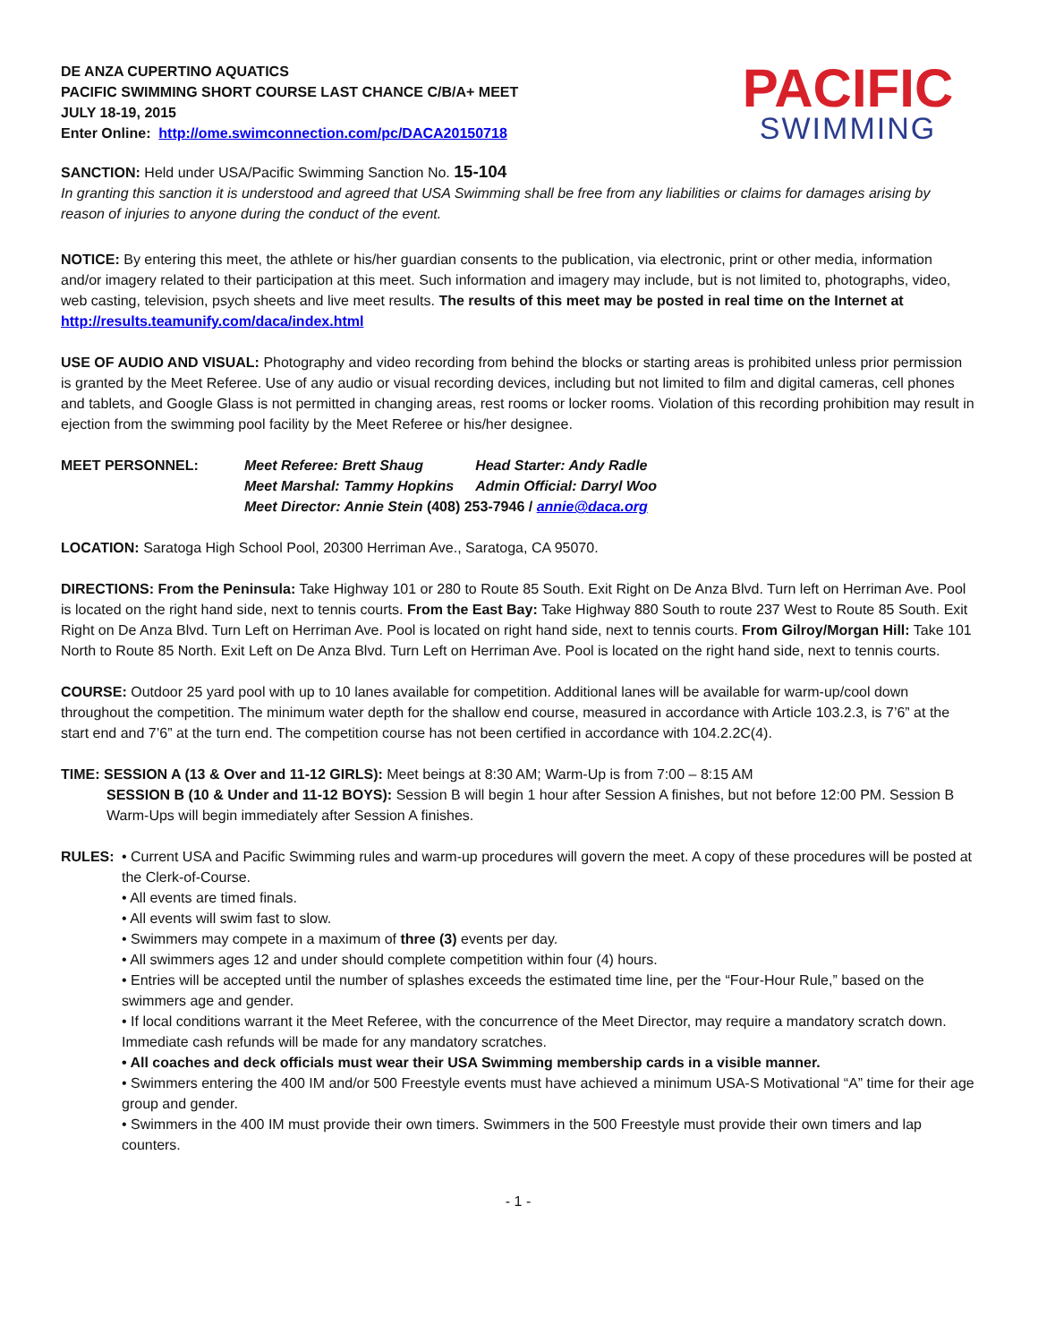DE ANZA CUPERTINO AQUATICS
PACIFIC SWIMMING SHORT COURSE LAST CHANCE C/B/A+ MEET
JULY 18-19, 2015
Enter Online: http://ome.swimconnection.com/pc/DACA20150718
PACIFIC
SWIMMING
SANCTION: Held under USA/Pacific Swimming Sanction No. 15-104
In granting this sanction it is understood and agreed that USA Swimming shall be free from any liabilities or claims for damages arising by reason of injuries to anyone during the conduct of the event.
NOTICE: By entering this meet, the athlete or his/her guardian consents to the publication, via electronic, print or other media, information and/or imagery related to their participation at this meet. Such information and imagery may include, but is not limited to, photographs, video, web casting, television, psych sheets and live meet results. The results of this meet may be posted in real time on the Internet at http://results.teamunify.com/daca/index.html
USE OF AUDIO AND VISUAL: Photography and video recording from behind the blocks or starting areas is prohibited unless prior permission is granted by the Meet Referee. Use of any audio or visual recording devices, including but not limited to film and digital cameras, cell phones and tablets, and Google Glass is not permitted in changing areas, rest rooms or locker rooms. Violation of this recording prohibition may result in ejection from the swimming pool facility by the Meet Referee or his/her designee.
MEET PERSONNEL:
| Meet Referee: Brett Shaug | Head Starter: Andy Radle |
| Meet Marshal: Tammy Hopkins | Admin Official: Darryl Woo |
| Meet Director: Annie Stein (408) 253-7946 / annie@daca.org | |
LOCATION: Saratoga High School Pool, 20300 Herriman Ave., Saratoga, CA 95070.
DIRECTIONS: From the Peninsula: Take Highway 101 or 280 to Route 85 South. Exit Right on De Anza Blvd. Turn left on Herriman Ave. Pool is located on the right hand side, next to tennis courts. From the East Bay: Take Highway 880 South to route 237 West to Route 85 South. Exit Right on De Anza Blvd. Turn Left on Herriman Ave. Pool is located on right hand side, next to tennis courts. From Gilroy/Morgan Hill: Take 101 North to Route 85 North. Exit Left on De Anza Blvd. Turn Left on Herriman Ave. Pool is located on the right hand side, next to tennis courts.
COURSE: Outdoor 25 yard pool with up to 10 lanes available for competition. Additional lanes will be available for warm-up/cool down throughout the competition. The minimum water depth for the shallow end course, measured in accordance with Article 103.2.3, is 7’6” at the start end and 7’6” at the turn end. The competition course has not been certified in accordance with 104.2.2C(4).
TIME: SESSION A (13 & Over and 11-12 GIRLS): Meet beings at 8:30 AM; Warm-Up is from 7:00 – 8:15 AM
SESSION B (10 & Under and 11-12 BOYS): Session B will begin 1 hour after Session A finishes, but not before 12:00 PM. Session B Warm-Ups will begin immediately after Session A finishes.
RULES: • Current USA and Pacific Swimming rules and warm-up procedures will govern the meet. A copy of these procedures will be posted at the Clerk-of-Course.
• All events are timed finals.
• All events will swim fast to slow.
• Swimmers may compete in a maximum of three (3) events per day.
• All swimmers ages 12 and under should complete competition within four (4) hours.
• Entries will be accepted until the number of splashes exceeds the estimated time line, per the “Four-Hour Rule,” based on the swimmers age and gender.
• If local conditions warrant it the Meet Referee, with the concurrence of the Meet Director, may require a mandatory scratch down. Immediate cash refunds will be made for any mandatory scratches.
• All coaches and deck officials must wear their USA Swimming membership cards in a visible manner.
• Swimmers entering the 400 IM and/or 500 Freestyle events must have achieved a minimum USA-S Motivational “A” time for their age group and gender.
• Swimmers in the 400 IM must provide their own timers. Swimmers in the 500 Freestyle must provide their own timers and lap counters.
- 1 -